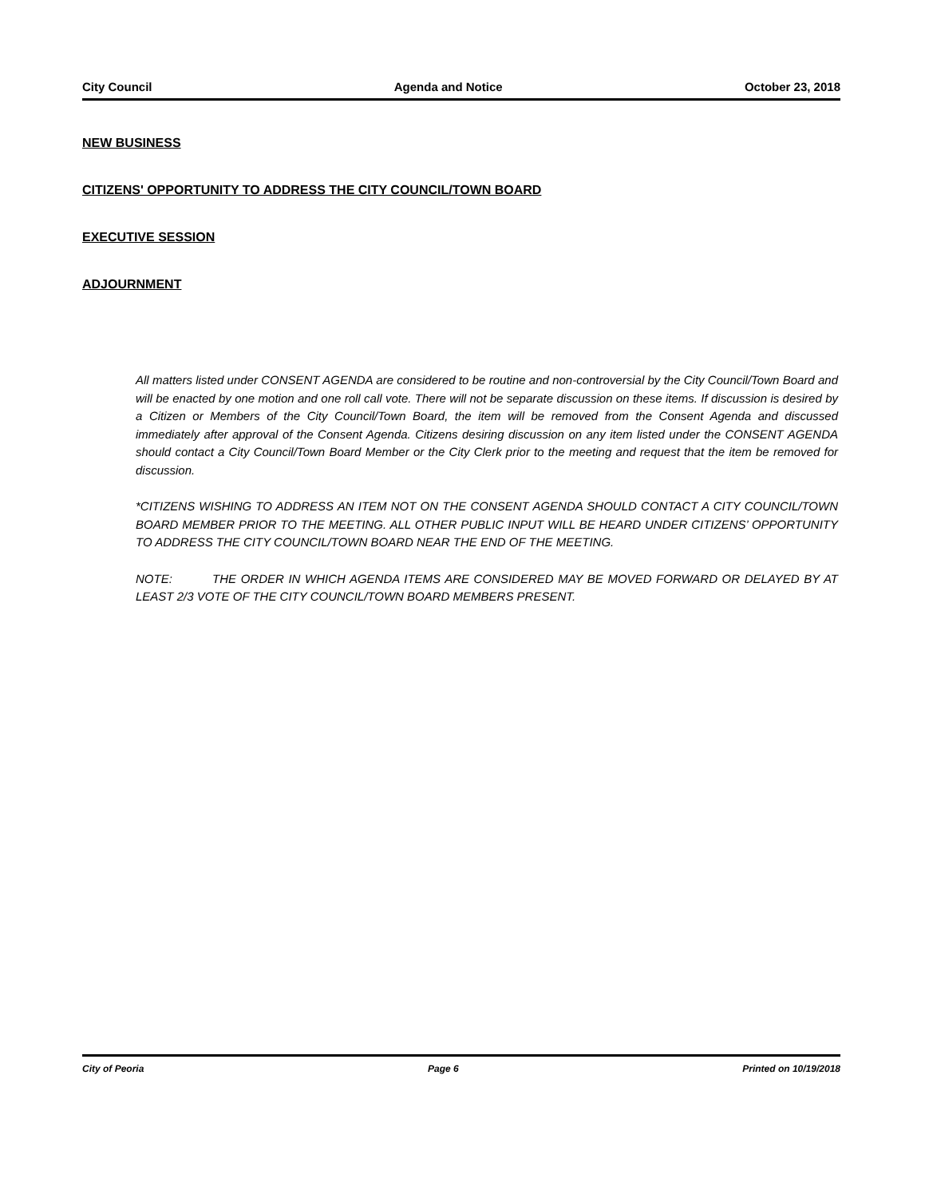City Council Agenda and Notice October 23, 2018
NEW BUSINESS
CITIZENS' OPPORTUNITY TO ADDRESS THE CITY COUNCIL/TOWN BOARD
EXECUTIVE SESSION
ADJOURNMENT
All matters listed under CONSENT AGENDA are considered to be routine and non-controversial by the City Council/Town Board and will be enacted by one motion and one roll call vote. There will not be separate discussion on these items. If discussion is desired by a Citizen or Members of the City Council/Town Board, the item will be removed from the Consent Agenda and discussed immediately after approval of the Consent Agenda. Citizens desiring discussion on any item listed under the CONSENT AGENDA should contact a City Council/Town Board Member or the City Clerk prior to the meeting and request that the item be removed for discussion.
*CITIZENS WISHING TO ADDRESS AN ITEM NOT ON THE CONSENT AGENDA SHOULD CONTACT A CITY COUNCIL/TOWN BOARD MEMBER PRIOR TO THE MEETING. ALL OTHER PUBLIC INPUT WILL BE HEARD UNDER CITIZENS’ OPPORTUNITY TO ADDRESS THE CITY COUNCIL/TOWN BOARD NEAR THE END OF THE MEETING.
NOTE: THE ORDER IN WHICH AGENDA ITEMS ARE CONSIDERED MAY BE MOVED FORWARD OR DELAYED BY AT LEAST 2/3 VOTE OF THE CITY COUNCIL/TOWN BOARD MEMBERS PRESENT.
City of Peoria Page 6 Printed on 10/19/2018